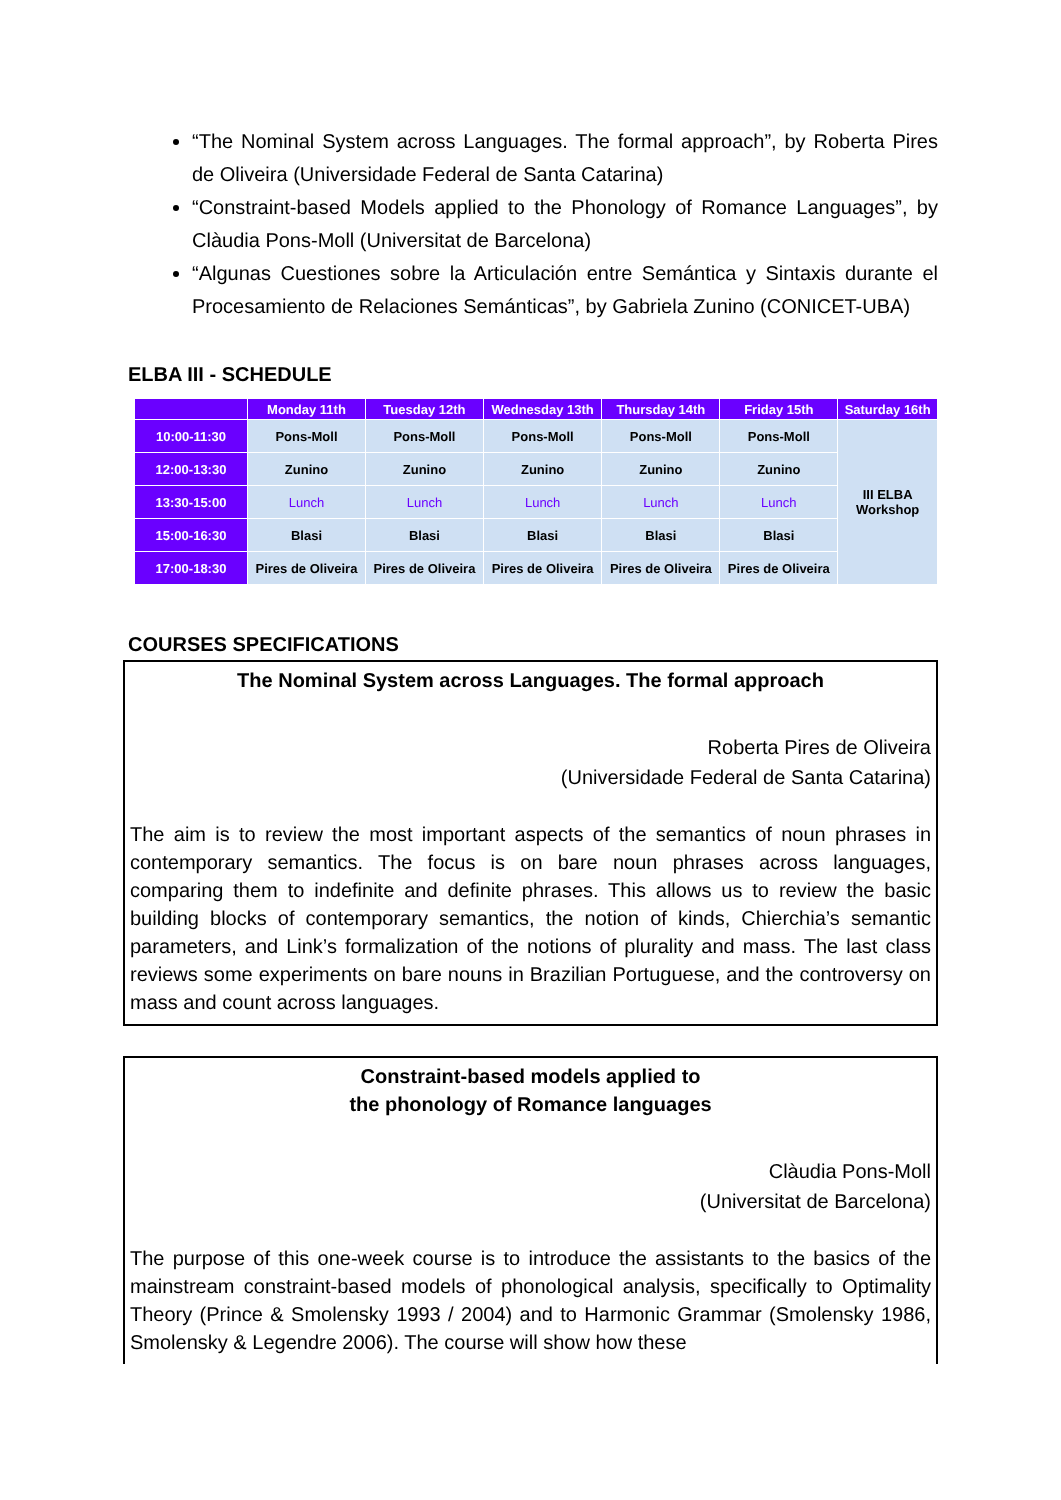“The Nominal System across Languages. The formal approach”, by Roberta Pires de Oliveira (Universidade Federal de Santa Catarina)
“Constraint-based Models applied to the Phonology of Romance Languages”, by Clàudia Pons-Moll (Universitat de Barcelona)
“Algunas Cuestiones sobre la Articulación entre Semántica y Sintaxis durante el Procesamiento de Relaciones Semánticas”, by Gabriela Zunino (CONICET-UBA)
ELBA III - SCHEDULE
| | Monday 11th | Tuesday 12th | Wednesday 13th | Thursday 14th | Friday 15th | Saturday 16th |
| --- | --- | --- | --- | --- | --- | --- |
| 10:00-11:30 | Pons-Moll | Pons-Moll | Pons-Moll | Pons-Moll | Pons-Moll | III ELBA Workshop |
| 12:00-13:30 | Zunino | Zunino | Zunino | Zunino | Zunino | |
| 13:30-15:00 | Lunch | Lunch | Lunch | Lunch | Lunch | |
| 15:00-16:30 | Blasi | Blasi | Blasi | Blasi | Blasi | |
| 17:00-18:30 | Pires de Oliveira | Pires de Oliveira | Pires de Oliveira | Pires de Oliveira | Pires de Oliveira | |
COURSES SPECIFICATIONS
The Nominal System across Languages. The formal approach
Roberta Pires de Oliveira
(Universidade Federal de Santa Catarina)
The aim is to review the most important aspects of the semantics of noun phrases in contemporary semantics. The focus is on bare noun phrases across languages, comparing them to indefinite and definite phrases. This allows us to review the basic building blocks of contemporary semantics, the notion of kinds, Chierchia’s semantic parameters, and Link’s formalization of the notions of plurality and mass. The last class reviews some experiments on bare nouns in Brazilian Portuguese, and the controversy on mass and count across languages.
Constraint-based models applied to
the phonology of Romance languages
Clàudia Pons-Moll
(Universitat de Barcelona)
The purpose of this one-week course is to introduce the assistants to the basics of the mainstream constraint-based models of phonological analysis, specifically to Optimality Theory (Prince & Smolensky 1993 / 2004) and to Harmonic Grammar (Smolensky 1986, Smolensky & Legendre 2006). The course will show how these